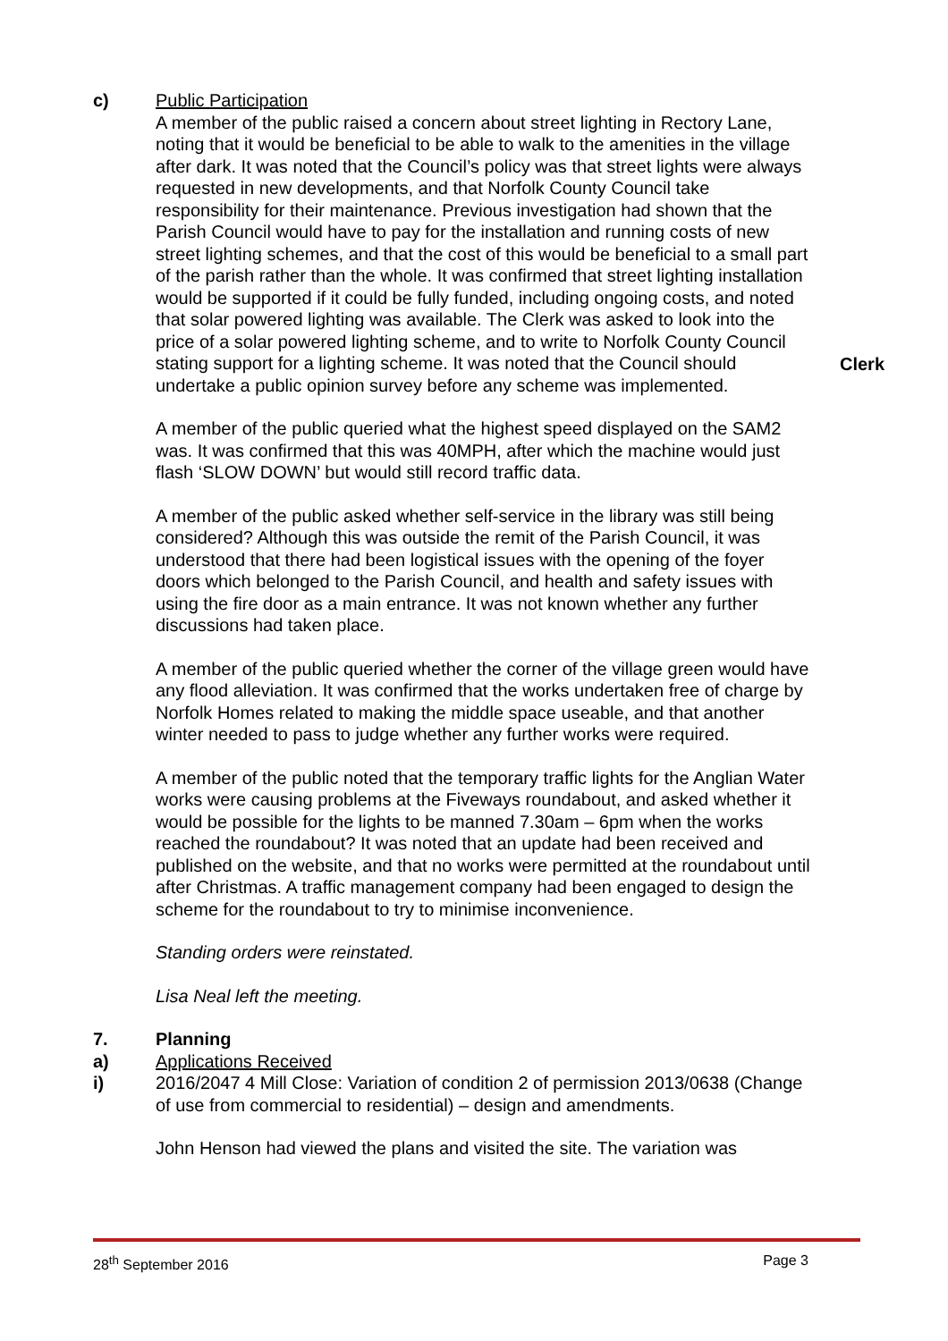c) Public Participation
A member of the public raised a concern about street lighting in Rectory Lane, noting that it would be beneficial to be able to walk to the amenities in the village after dark. It was noted that the Council’s policy was that street lights were always requested in new developments, and that Norfolk County Council take responsibility for their maintenance. Previous investigation had shown that the Parish Council would have to pay for the installation and running costs of new street lighting schemes, and that the cost of this would be beneficial to a small part of the parish rather than the whole. It was confirmed that street lighting installation would be supported if it could be fully funded, including ongoing costs, and noted that solar powered lighting was available. The Clerk was asked to look into the price of a solar powered lighting scheme, and to write to Norfolk County Council stating support for a lighting scheme. It was noted that the Council should undertake a public opinion survey before any scheme was implemented.
Clerk
A member of the public queried what the highest speed displayed on the SAM2 was. It was confirmed that this was 40MPH, after which the machine would just flash ‘SLOW DOWN’ but would still record traffic data.
A member of the public asked whether self-service in the library was still being considered? Although this was outside the remit of the Parish Council, it was understood that there had been logistical issues with the opening of the foyer doors which belonged to the Parish Council, and health and safety issues with using the fire door as a main entrance. It was not known whether any further discussions had taken place.
A member of the public queried whether the corner of the village green would have any flood alleviation. It was confirmed that the works undertaken free of charge by Norfolk Homes related to making the middle space useable, and that another winter needed to pass to judge whether any further works were required.
A member of the public noted that the temporary traffic lights for the Anglian Water works were causing problems at the Fiveways roundabout, and asked whether it would be possible for the lights to be manned 7.30am – 6pm when the works reached the roundabout? It was noted that an update had been received and published on the website, and that no works were permitted at the roundabout until after Christmas. A traffic management company had been engaged to design the scheme for the roundabout to try to minimise inconvenience.
Standing orders were reinstated.
Lisa Neal left the meeting.
7. Planning
a) Applications Received
i) 2016/2047 4 Mill Close: Variation of condition 2 of permission 2013/0638 (Change of use from commercial to residential) – design and amendments.
John Henson had viewed the plans and visited the site. The variation was
28<sup>th</sup> September 2016 Page 3